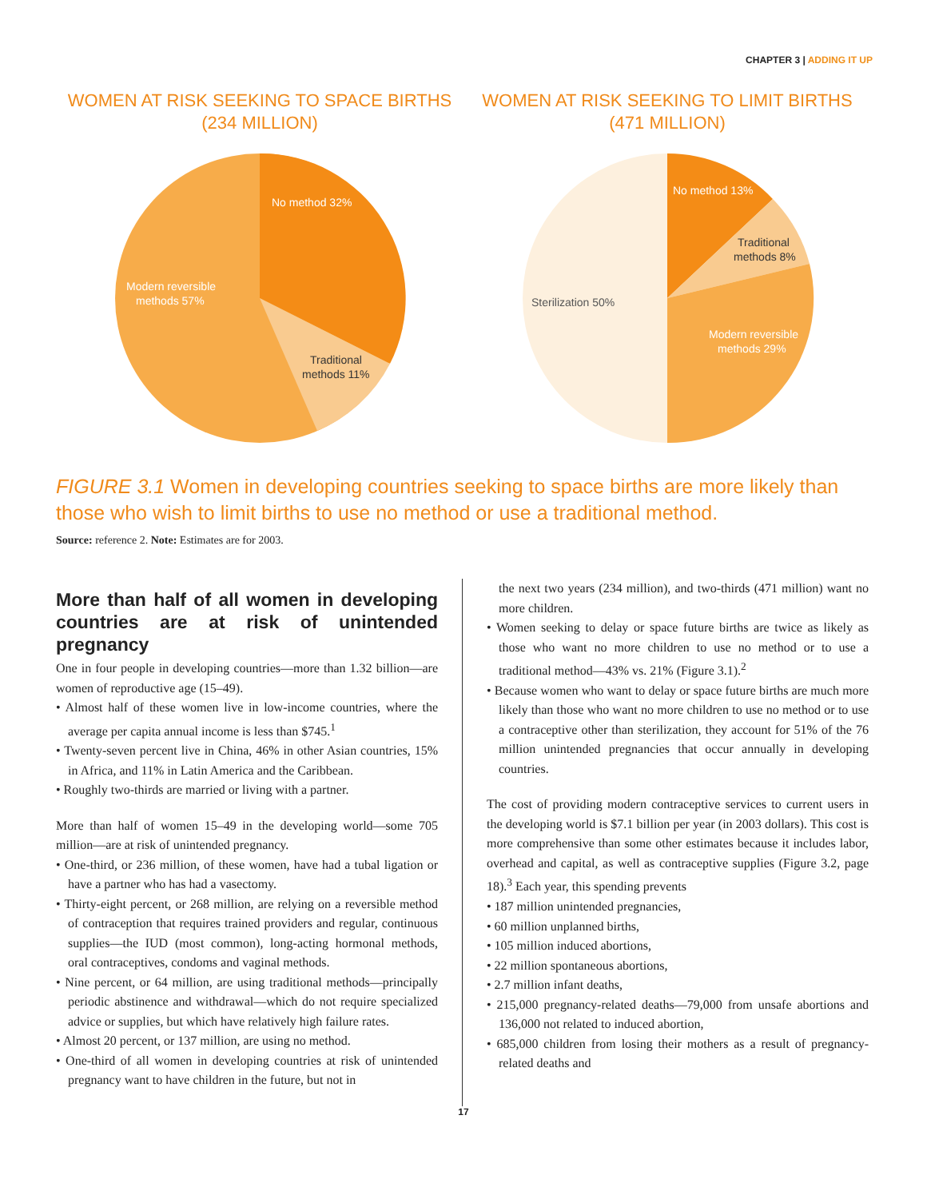CHAPTER 3 | ADDING IT UP
WOMEN AT RISK SEEKING TO SPACE BIRTHS
(234 MILLION)
No method 32%
Traditional
methods 11%
Modern reversible
methods 57%
WOMEN AT RISK SEEKING TO LIMIT BIRTHS
(471 MILLION)
No method 13%
Traditional
methods 8%
Sterilization 50%
Modern reversible
methods 29%
FIGURE 3.1 Women in developing countries seeking to space births are more likely than those who wish to limit births to use no method or use a traditional method.
Source: reference 2. Note: Estimates are for 2003.
More than half of all women in developing countries are at risk of unintended pregnancy
One in four people in developing countries—more than 1.32 billion—are women of reproductive age (15–49).
• Almost half of these women live in low-income countries, where the average per capita annual income is less than $745.<sup>1</sup>
• Twenty-seven percent live in China, 46% in other Asian countries, 15% in Africa, and 11% in Latin America and the Caribbean.
• Roughly two-thirds are married or living with a partner.
More than half of women 15–49 in the developing world—some 705 million—are at risk of unintended pregnancy.
• One-third, or 236 million, of these women, have had a tubal ligation or have a partner who has had a vasectomy.
• Thirty-eight percent, or 268 million, are relying on a reversible method of contraception that requires trained providers and regular, continuous supplies—the IUD (most common), long-acting hormonal methods, oral contraceptives, condoms and vaginal methods.
• Nine percent, or 64 million, are using traditional methods—principally periodic abstinence and withdrawal—which do not require specialized advice or supplies, but which have relatively high failure rates.
• Almost 20 percent, or 137 million, are using no method.
• One-third of all women in developing countries at risk of unintended pregnancy want to have children in the future, but not in
the next two years (234 million), and two-thirds (471 million) want no more children.
• Women seeking to delay or space future births are twice as likely as those who want no more children to use no method or to use a traditional method—43% vs. 21% (Figure 3.1).<sup>2</sup>
• Because women who want to delay or space future births are much more likely than those who want no more children to use no method or to use a contraceptive other than sterilization, they account for 51% of the 76 million unintended pregnancies that occur annually in developing countries.
The cost of providing modern contraceptive services to current users in the developing world is $7.1 billion per year (in 2003 dollars). This cost is more comprehensive than some other estimates because it includes labor, overhead and capital, as well as contraceptive supplies (Figure 3.2, page 18).<sup>3</sup> Each year, this spending prevents
• 187 million unintended pregnancies,
• 60 million unplanned births,
• 105 million induced abortions,
• 22 million spontaneous abortions,
• 2.7 million infant deaths,
• 215,000 pregnancy-related deaths—79,000 from unsafe abortions and 136,000 not related to induced abortion,
• 685,000 children from losing their mothers as a result of pregnancy-related deaths and
17